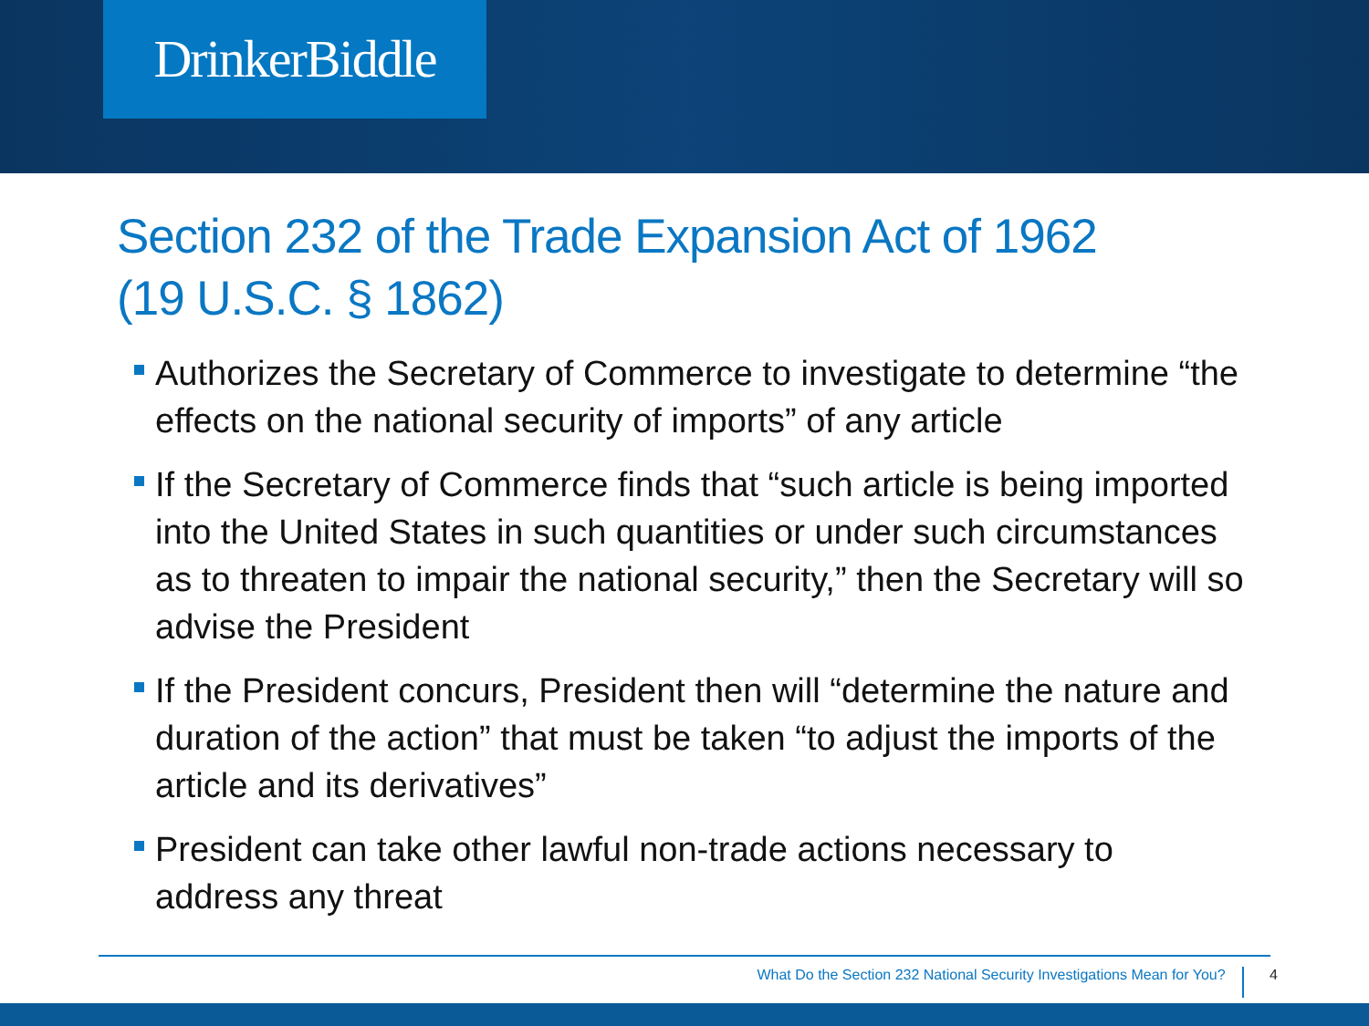DrinkerBiddle
Section 232 of the Trade Expansion Act of 1962
(19 U.S.C. § 1862)
Authorizes the Secretary of Commerce to investigate to determine “the effects on the national security of imports” of any article
If the Secretary of Commerce finds that “such article is being imported into the United States in such quantities or under such circumstances as to threaten to impair the national security,” then the Secretary will so advise the President
If the President concurs, President then will “determine the nature and duration of the action” that must be taken “to adjust the imports of the article and its derivatives”
President can take other lawful non-trade actions necessary to address any threat
What Do the Section 232 National Security Investigations Mean for You? 4